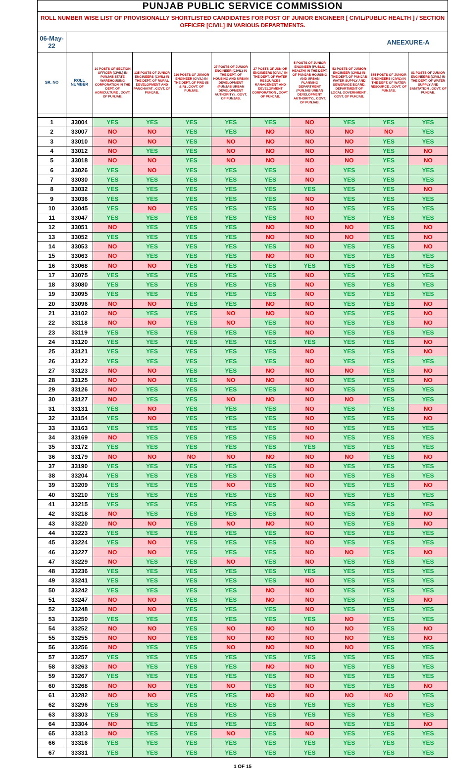| PUNJAB PUBLIC SERVICE COMMISSION | | | | | | | | | | |
| --- | --- | --- | --- | --- | --- | --- | --- | --- | --- | --- |
| ROLL NUMBER WISE LIST OF PROVISIONALLY SHORTLISTED CANDIDATES FOR POST OF JUNIOR ENGINEER [ CIVIL/PUBLIC HEALTH ] / SECTION OFFICER [CIVIL] IN VARIOUS DEPARTMENTS. | | | | | | | | | | |
| 06-May-22 | | | | | | | | | ANEEXURE-A | |
| SR. NO | ROLL NUMBER | 10 POSTS OF SECTION OFFICER (CIVIL) IN PUNJAB STATE WAREHOUSING CORPORATION IN THE DEPT. OF AGRICULTURE , GOVT. OF PUNJAB. | 135 POSTS OF JUNIOR ENGINEERS (CIVIL) IN THE DEPT. OF RURAL DEVELOPMENT AND PANCHAYAT , GOVT. OF PUNJAB. | 210 POSTS OF JUNIOR ENGINEER (CIVIL) IN THE DEPT. OF PWD (B & R) , GOVT. OF PUNJAB. | 27 POSTS OF JUNIOR ENGINEER (CIVIL) IN THE DEPT. OF HOUSING AND URBAN DEVELOPMENT (PUNJAB URBAN DEVELOPMENT AUTHORITY) , GOVT. OF PUNJAB. | 27 POSTS OF JUNIOR ENGINEERS (CIVIL) IN THE DEPT. OF WATER RESOURCES MANAGEMENT AND DEVELOPMENT CORPORATION , GOVT. OF PUNJAB. | 5 POSTS OF JUNIOR ENGINEER (PUBLIC HEALTH) IN THE DEPT. OF PUNJAB HOUSING AND URBAN PLANNING DEPARTMENT (PUNJAB URBAN DEVELOPMENT AUTHORITY) , GOVT. OF PUNJAB. | 53 POSTS OF JUNIOR ENGINEER (CIVIL) IN THE DEPT. OF PUNJAB WATER SUPPLY AND SEWERAGE BOARD, DEPARTMENT OF LOCAL GOVERNMENT , GOVT. OF PUNJAB. | 585 POSTS OF JUNIOR ENGINEERS (CIVIL) IN THE DEPT. OF WATER RESOURCE , GOVT. OF PUNJAB. | 81 POSTS OF JUNIOR ENGINEERS (CIVIL) IN THE DEPT. OF WATER SUPPLY AND SANITATION , GOVT. OF PUNJAB. |
| 1 | 33004 | YES | YES | YES | YES | YES | NO | YES | YES | YES |
| 2 | 33007 | NO | NO | YES | YES | NO | NO | NO | NO | YES |
| 3 | 33010 | NO | NO | YES | NO | NO | NO | NO | YES | YES |
| 4 | 33012 | NO | YES | YES | NO | NO | NO | NO | YES | NO |
| 5 | 33018 | NO | NO | YES | NO | NO | NO | NO | YES | NO |
| 6 | 33026 | YES | NO | YES | YES | YES | NO | YES | YES | YES |
| 7 | 33030 | YES | YES | YES | YES | YES | NO | YES | YES | YES |
| 8 | 33032 | YES | YES | YES | YES | YES | YES | YES | YES | NO |
| 9 | 33036 | YES | YES | YES | YES | YES | NO | YES | YES | YES |
| 10 | 33045 | YES | NO | YES | YES | YES | NO | YES | YES | YES |
| 11 | 33047 | YES | YES | YES | YES | YES | NO | YES | YES | YES |
| 12 | 33051 | NO | YES | YES | YES | NO | NO | NO | YES | NO |
| 13 | 33052 | YES | YES | YES | YES | NO | NO | NO | YES | NO |
| 14 | 33053 | NO | YES | YES | YES | YES | NO | YES | YES | NO |
| 15 | 33063 | NO | YES | YES | YES | NO | NO | YES | YES | YES |
| 16 | 33068 | NO | NO | YES | YES | YES | YES | YES | YES | YES |
| 17 | 33075 | YES | YES | YES | YES | YES | NO | YES | YES | YES |
| 18 | 33080 | YES | YES | YES | YES | YES | NO | YES | YES | YES |
| 19 | 33095 | YES | YES | YES | YES | YES | NO | YES | YES | YES |
| 20 | 33096 | NO | NO | YES | YES | NO | NO | YES | YES | NO |
| 21 | 33102 | NO | YES | YES | NO | NO | NO | YES | YES | NO |
| 22 | 33118 | NO | NO | YES | NO | YES | NO | YES | YES | NO |
| 23 | 33119 | YES | YES | YES | YES | YES | NO | YES | YES | YES |
| 24 | 33120 | YES | YES | YES | YES | YES | YES | YES | YES | NO |
| 25 | 33121 | YES | YES | YES | YES | YES | NO | YES | YES | NO |
| 26 | 33122 | YES | YES | YES | YES | YES | NO | YES | YES | YES |
| 27 | 33123 | NO | NO | YES | YES | NO | NO | NO | YES | NO |
| 28 | 33125 | NO | NO | YES | NO | NO | NO | YES | YES | NO |
| 29 | 33126 | NO | YES | YES | YES | YES | NO | YES | YES | YES |
| 30 | 33127 | NO | YES | YES | NO | NO | NO | NO | YES | YES |
| 31 | 33131 | YES | NO | YES | YES | YES | NO | YES | YES | NO |
| 32 | 33154 | YES | NO | YES | YES | YES | NO | YES | YES | NO |
| 33 | 33163 | YES | YES | YES | YES | YES | NO | YES | YES | YES |
| 34 | 33169 | NO | YES | YES | YES | YES | NO | YES | YES | YES |
| 35 | 33172 | YES | YES | YES | YES | YES | YES | YES | YES | YES |
| 36 | 33179 | NO | NO | NO | NO | NO | NO | NO | YES | NO |
| 37 | 33190 | YES | YES | YES | YES | YES | NO | YES | YES | YES |
| 38 | 33204 | YES | YES | YES | YES | YES | NO | YES | YES | YES |
| 39 | 33209 | YES | YES | YES | NO | YES | NO | YES | YES | NO |
| 40 | 33210 | YES | YES | YES | YES | YES | NO | YES | YES | YES |
| 41 | 33215 | YES | YES | YES | YES | YES | NO | YES | YES | YES |
| 42 | 33218 | NO | YES | YES | YES | YES | NO | YES | YES | NO |
| 43 | 33220 | NO | NO | YES | NO | NO | NO | YES | YES | NO |
| 44 | 33223 | YES | YES | YES | YES | YES | NO | YES | YES | YES |
| 45 | 33224 | YES | NO | YES | YES | YES | NO | YES | YES | YES |
| 46 | 33227 | NO | NO | YES | YES | YES | NO | NO | YES | NO |
| 47 | 33229 | NO | YES | YES | NO | YES | NO | YES | YES | YES |
| 48 | 33236 | YES | YES | YES | YES | YES | YES | YES | YES | YES |
| 49 | 33241 | YES | YES | YES | YES | YES | NO | YES | YES | YES |
| 50 | 33242 | YES | YES | YES | YES | NO | NO | YES | YES | YES |
| 51 | 33247 | NO | NO | YES | YES | NO | NO | YES | YES | NO |
| 52 | 33248 | NO | NO | YES | YES | YES | NO | YES | YES | YES |
| 53 | 33250 | YES | YES | YES | YES | YES | YES | NO | YES | YES |
| 54 | 33252 | NO | NO | YES | NO | NO | NO | NO | YES | NO |
| 55 | 33255 | NO | NO | YES | NO | NO | NO | NO | YES | NO |
| 56 | 33256 | NO | YES | YES | NO | NO | NO | NO | YES | YES |
| 57 | 33257 | YES | YES | YES | YES | YES | YES | YES | YES | YES |
| 58 | 33263 | NO | YES | YES | YES | NO | NO | YES | YES | YES |
| 59 | 33267 | YES | YES | YES | YES | YES | NO | YES | YES | YES |
| 60 | 33268 | NO | NO | YES | NO | YES | NO | YES | YES | NO |
| 61 | 33282 | NO | NO | YES | YES | NO | NO | NO | NO | YES |
| 62 | 33296 | YES | YES | YES | YES | YES | YES | YES | YES | YES |
| 63 | 33303 | YES | YES | YES | YES | YES | YES | YES | YES | YES |
| 64 | 33304 | NO | YES | YES | YES | YES | NO | YES | YES | NO |
| 65 | 33313 | NO | YES | YES | NO | YES | NO | YES | YES | YES |
| 66 | 33316 | YES | YES | YES | YES | YES | YES | YES | YES | YES |
| 67 | 33331 | YES | YES | YES | YES | YES | YES | YES | YES | YES |
1 OF 15